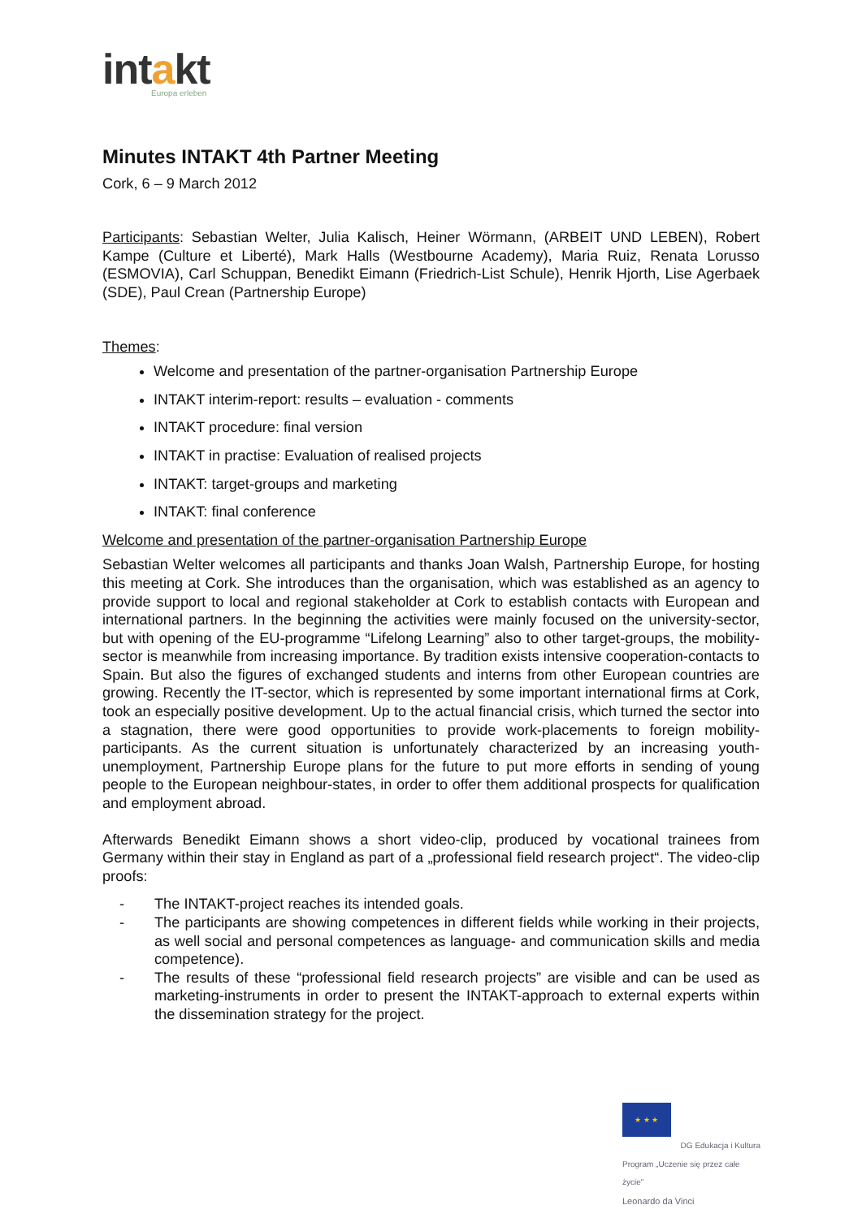intakt
Europa erleben
Minutes INTAKT 4th Partner Meeting
Cork, 6 – 9 March 2012
Participants: Sebastian Welter, Julia Kalisch, Heiner Wörmann, (ARBEIT UND LEBEN), Robert Kampe (Culture et Liberté), Mark Halls (Westbourne Academy), Maria Ruiz, Renata Lorusso (ESMOVIA), Carl Schuppan, Benedikt Eimann (Friedrich-List Schule), Henrik Hjorth, Lise Agerbaek (SDE), Paul Crean (Partnership Europe)
Themes:
Welcome and presentation of the partner-organisation Partnership Europe
INTAKT interim-report: results – evaluation - comments
INTAKT procedure: final version
INTAKT in practise: Evaluation of realised projects
INTAKT: target-groups and marketing
INTAKT: final conference
Welcome and presentation of the partner-organisation Partnership Europe
Sebastian Welter welcomes all participants and thanks Joan Walsh, Partnership Europe, for hosting this meeting at Cork. She introduces than the organisation, which was established as an agency to provide support to local and regional stakeholder at Cork to establish contacts with European and international partners. In the beginning the activities were mainly focused on the university-sector, but with opening of the EU-programme “Lifelong Learning” also to other target-groups, the mobility-sector is meanwhile from increasing importance. By tradition exists intensive cooperation-contacts to Spain. But also the figures of exchanged students and interns from other European countries are growing. Recently the IT-sector, which is represented by some important international firms at Cork, took an especially positive development. Up to the actual financial crisis, which turned the sector into a stagnation, there were good opportunities to provide work-placements to foreign mobility-participants. As the current situation is unfortunately characterized by an increasing youth-unemployment, Partnership Europe plans for the future to put more efforts in sending of young people to the European neighbour-states, in order to offer them additional prospects for qualification and employment abroad.
Afterwards Benedikt Eimann shows a short video-clip, produced by vocational trainees from Germany within their stay in England as part of a „professional field research project“. The video-clip proofs:
- The INTAKT-project reaches its intended goals.
- The participants are showing competences in different fields while working in their projects, as well social and personal competences as language- and communication skills and media competence).
- The results of these “professional field research projects” are visible and can be used as marketing-instruments in order to present the INTAKT-approach to external experts within the dissemination strategy for the project.
★ ★ ★
DG Edukacja i Kultura
Program „Uczenie się przez całe życie"
Leonardo da Vinci